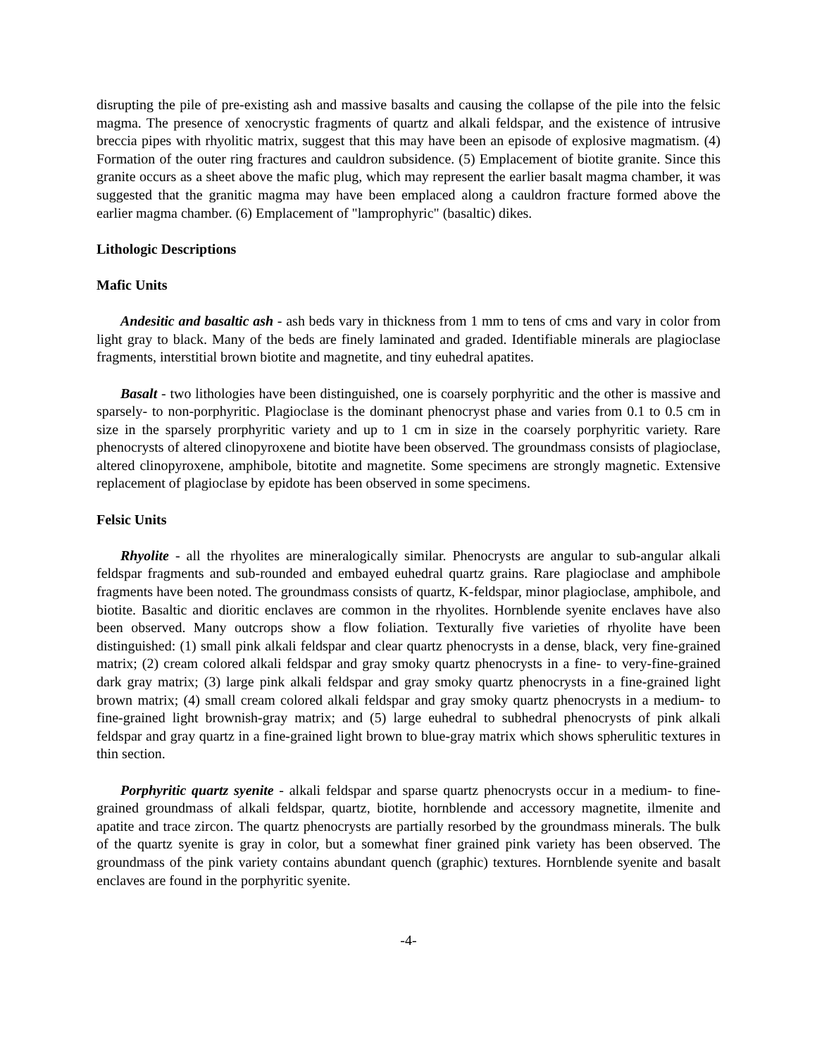disrupting the pile of pre-existing ash and massive basalts and causing the collapse of the pile into the felsic magma. The presence of xenocrystic fragments of quartz and alkali feldspar, and the existence of intrusive breccia pipes with rhyolitic matrix, suggest that this may have been an episode of explosive magmatism. (4) Formation of the outer ring fractures and cauldron subsidence. (5) Emplacement of biotite granite. Since this granite occurs as a sheet above the mafic plug, which may represent the earlier basalt magma chamber, it was suggested that the granitic magma may have been emplaced along a cauldron fracture formed above the earlier magma chamber. (6) Emplacement of "lamprophyric" (basaltic) dikes.
Lithologic Descriptions
Mafic Units
Andesitic and basaltic ash - ash beds vary in thickness from 1 mm to tens of cms and vary in color from light gray to black. Many of the beds are finely laminated and graded. Identifiable minerals are plagioclase fragments, interstitial brown biotite and magnetite, and tiny euhedral apatites.
Basalt - two lithologies have been distinguished, one is coarsely porphyritic and the other is massive and sparsely- to non-porphyritic. Plagioclase is the dominant phenocryst phase and varies from 0.1 to 0.5 cm in size in the sparsely prorphyritic variety and up to 1 cm in size in the coarsely porphyritic variety. Rare phenocrysts of altered clinopyroxene and biotite have been observed. The groundmass consists of plagioclase, altered clinopyroxene, amphibole, bitotite and magnetite. Some specimens are strongly magnetic. Extensive replacement of plagioclase by epidote has been observed in some specimens.
Felsic Units
Rhyolite - all the rhyolites are mineralogically similar. Phenocrysts are angular to sub-angular alkali feldspar fragments and sub-rounded and embayed euhedral quartz grains. Rare plagioclase and amphibole fragments have been noted. The groundmass consists of quartz, K-feldspar, minor plagioclase, amphibole, and biotite. Basaltic and dioritic enclaves are common in the rhyolites. Hornblende syenite enclaves have also been observed. Many outcrops show a flow foliation. Texturally five varieties of rhyolite have been distinguished: (1) small pink alkali feldspar and clear quartz phenocrysts in a dense, black, very fine-grained matrix; (2) cream colored alkali feldspar and gray smoky quartz phenocrysts in a fine- to very-fine-grained dark gray matrix; (3) large pink alkali feldspar and gray smoky quartz phenocrysts in a fine-grained light brown matrix; (4) small cream colored alkali feldspar and gray smoky quartz phenocrysts in a medium- to fine-grained light brownish-gray matrix; and (5) large euhedral to subhedral phenocrysts of pink alkali feldspar and gray quartz in a fine-grained light brown to blue-gray matrix which shows spherulitic textures in thin section.
Porphyritic quartz syenite - alkali feldspar and sparse quartz phenocrysts occur in a medium- to fine-grained groundmass of alkali feldspar, quartz, biotite, hornblende and accessory magnetite, ilmenite and apatite and trace zircon. The quartz phenocrysts are partially resorbed by the groundmass minerals. The bulk of the quartz syenite is gray in color, but a somewhat finer grained pink variety has been observed. The groundmass of the pink variety contains abundant quench (graphic) textures. Hornblende syenite and basalt enclaves are found in the porphyritic syenite.
-4-